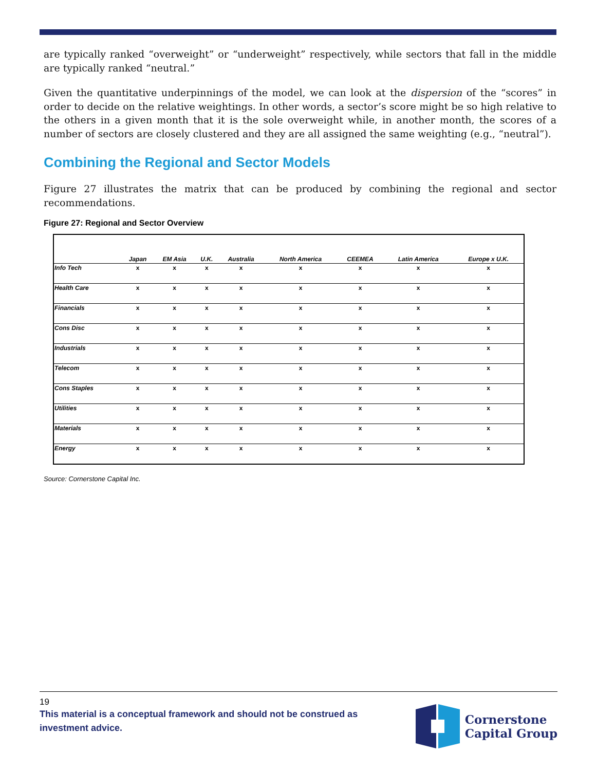are typically ranked “overweight” or “underweight” respectively, while sectors that fall in the middle are typically ranked “neutral.”
Given the quantitative underpinnings of the model, we can look at the dispersion of the “scores” in order to decide on the relative weightings. In other words, a sector’s score might be so high relative to the others in a given month that it is the sole overweight while, in another month, the scores of a number of sectors are closely clustered and they are all assigned the same weighting (e.g., “neutral”).
Combining the Regional and Sector Models
Figure 27 illustrates the matrix that can be produced by combining the regional and sector recommendations.
Figure 27: Regional and Sector Overview
| | Japan | EM Asia | U.K. | Australia | North America | CEEMEA | Latin America | Europe x U.K. |
| --- | --- | --- | --- | --- | --- | --- | --- | --- |
| Info Tech | x | x | x | x | x | x | x | x |
| Health Care | x | x | x | x | x | x | x | x |
| Financials | x | x | x | x | x | x | x | x |
| Cons Disc | x | x | x | x | x | x | x | x |
| Industrials | x | x | x | x | x | x | x | x |
| Telecom | x | x | x | x | x | x | x | x |
| Cons Staples | x | x | x | x | x | x | x | x |
| Utilities | x | x | x | x | x | x | x | x |
| Materials | x | x | x | x | x | x | x | x |
| Energy | x | x | x | x | x | x | x | x |
Source: Cornerstone Capital Inc.
19
This material is a conceptual framework and should not be construed as investment advice.
Cornerstone
Capital Group